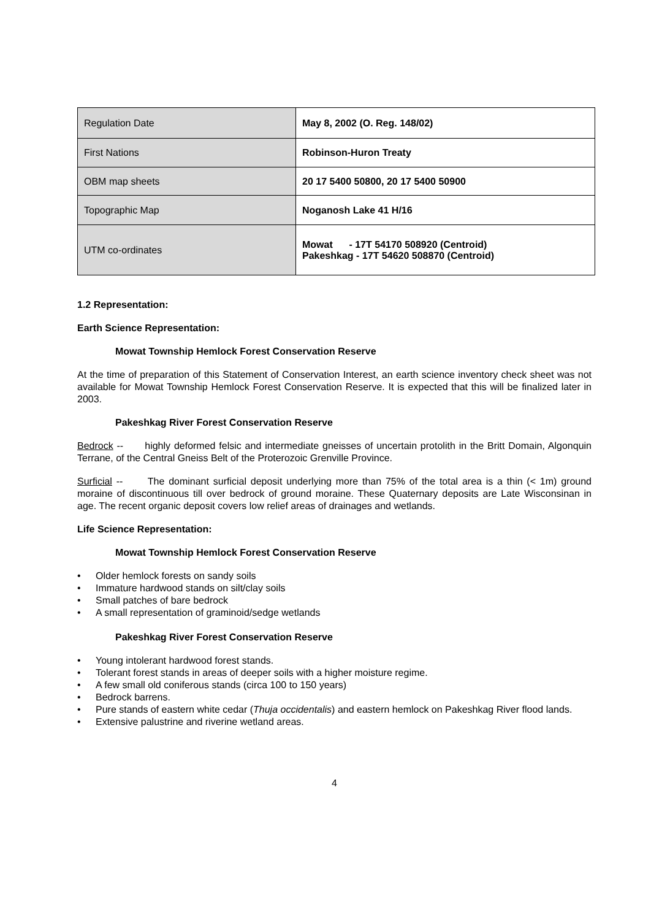| Regulation Date | May 8, 2002 (O. Reg. 148/02) |
| First Nations | Robinson-Huron Treaty |
| OBM map sheets | 20 17 5400 50800, 20 17 5400 50900 |
| Topographic Map | Noganosh Lake 41 H/16 |
| UTM co-ordinates | Mowat - 17T 54170 508920 (Centroid) Pakeshkag - 17T 54620 508870 (Centroid) |
1.2 Representation:
Earth Science Representation:
Mowat Township Hemlock Forest Conservation Reserve
At the time of preparation of this Statement of Conservation Interest, an earth science inventory check sheet was not available for Mowat Township Hemlock Forest Conservation Reserve. It is expected that this will be finalized later in 2003.
Pakeshkag River Forest Conservation Reserve
Bedrock -- highly deformed felsic and intermediate gneisses of uncertain protolith in the Britt Domain, Algonquin Terrane, of the Central Gneiss Belt of the Proterozoic Grenville Province.
Surficial -- The dominant surficial deposit underlying more than 75% of the total area is a thin (< 1m) ground moraine of discontinuous till over bedrock of ground moraine. These Quaternary deposits are Late Wisconsinan in age. The recent organic deposit covers low relief areas of drainages and wetlands.
Life Science Representation:
Mowat Township Hemlock Forest Conservation Reserve
• Older hemlock forests on sandy soils
• Immature hardwood stands on silt/clay soils
• Small patches of bare bedrock
• A small representation of graminoid/sedge wetlands
Pakeshkag River Forest Conservation Reserve
• Young intolerant hardwood forest stands.
• Tolerant forest stands in areas of deeper soils with a higher moisture regime.
• A few small old coniferous stands (circa 100 to 150 years)
• Bedrock barrens.
• Pure stands of eastern white cedar (Thuja occidentalis) and eastern hemlock on Pakeshkag River flood lands.
• Extensive palustrine and riverine wetland areas.
4